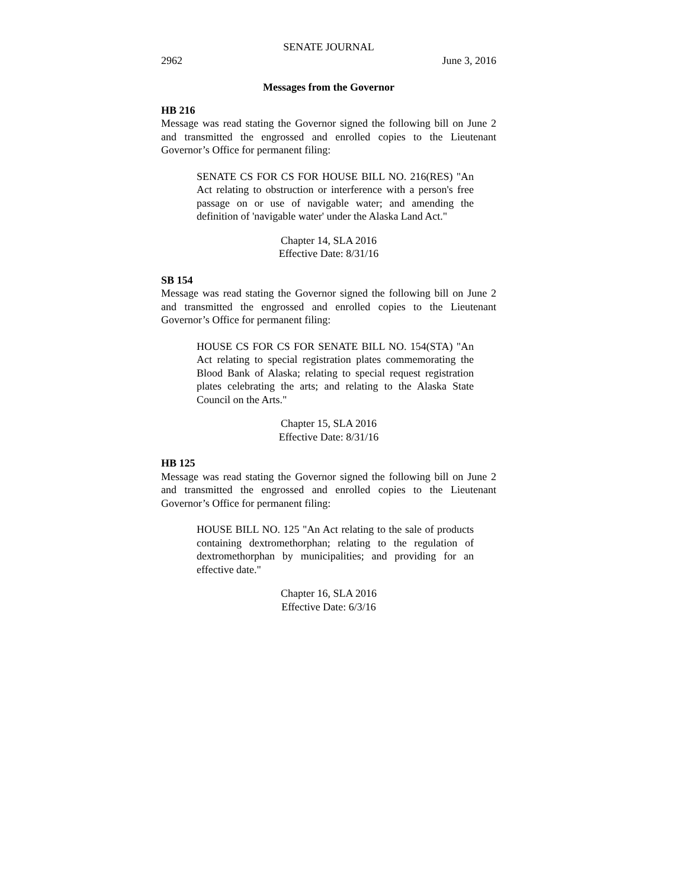SENATE JOURNAL
2962 June 3, 2016
Messages from the Governor
HB 216
Message was read stating the Governor signed the following bill on June 2 and transmitted the engrossed and enrolled copies to the Lieutenant Governor’s Office for permanent filing:
SENATE CS FOR CS FOR HOUSE BILL NO. 216(RES) "An Act relating to obstruction or interference with a person's free passage on or use of navigable water; and amending the definition of 'navigable water' under the Alaska Land Act."
Chapter 14, SLA 2016
Effective Date: 8/31/16
SB 154
Message was read stating the Governor signed the following bill on June 2 and transmitted the engrossed and enrolled copies to the Lieutenant Governor’s Office for permanent filing:
HOUSE CS FOR CS FOR SENATE BILL NO. 154(STA) "An Act relating to special registration plates commemorating the Blood Bank of Alaska; relating to special request registration plates celebrating the arts; and relating to the Alaska State Council on the Arts."
Chapter 15, SLA 2016
Effective Date: 8/31/16
HB 125
Message was read stating the Governor signed the following bill on June 2 and transmitted the engrossed and enrolled copies to the Lieutenant Governor’s Office for permanent filing:
HOUSE BILL NO. 125 "An Act relating to the sale of products containing dextromethorphan; relating to the regulation of dextromethorphan by municipalities; and providing for an effective date."
Chapter 16, SLA 2016
Effective Date: 6/3/16